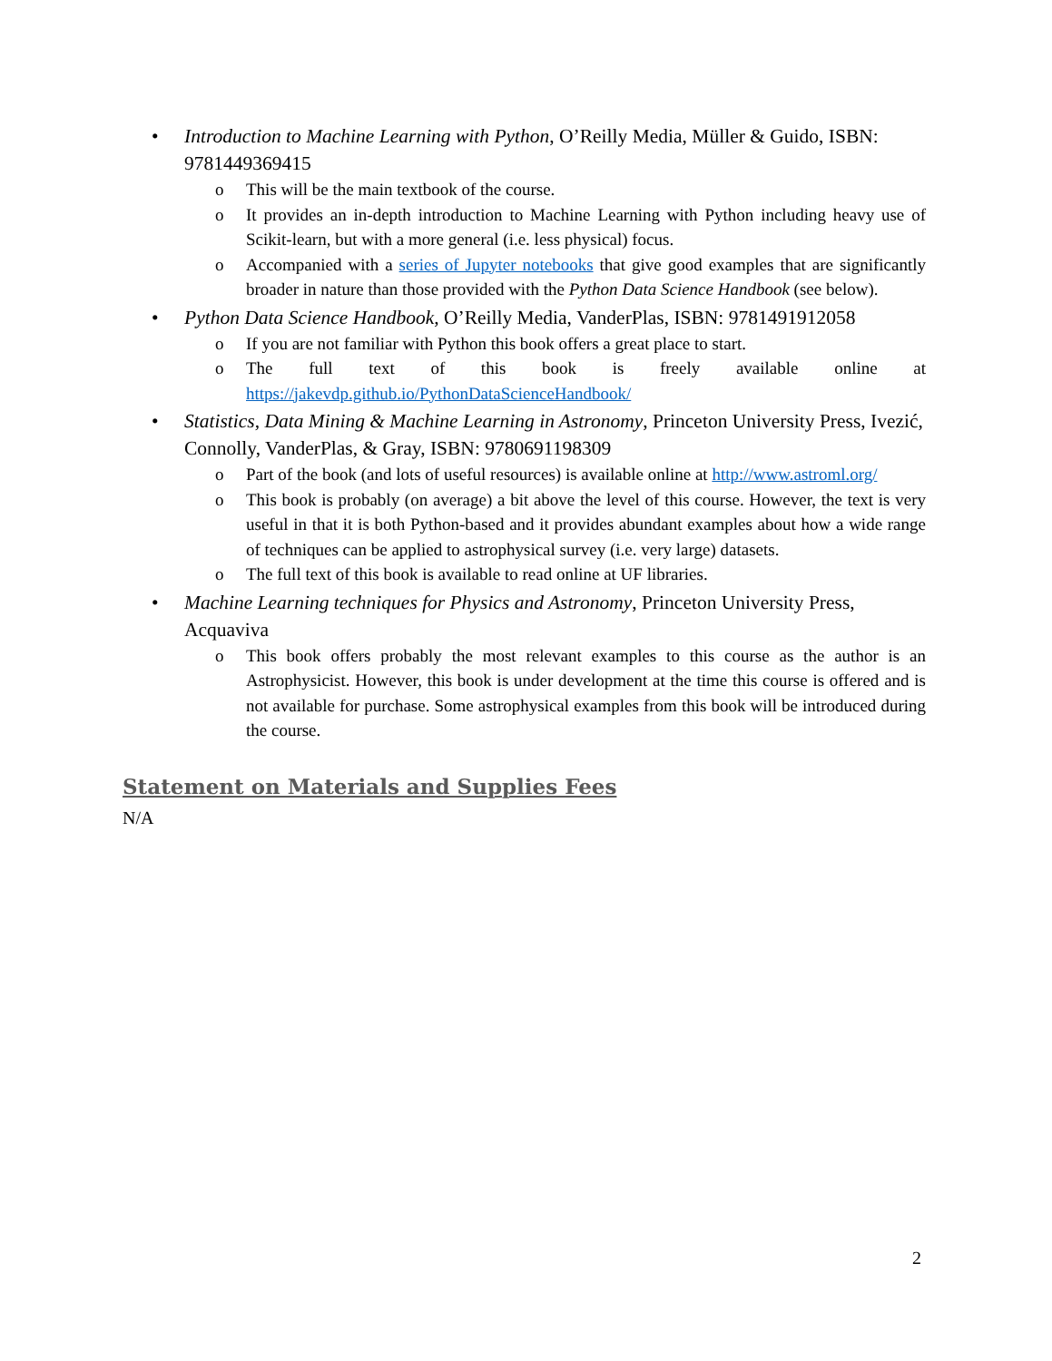• Introduction to Machine Learning with Python, O’Reilly Media, Müller & Guido, ISBN: 9781449369415
o This will be the main textbook of the course.
o It provides an in-depth introduction to Machine Learning with Python including heavy use of Scikit-learn, but with a more general (i.e. less physical) focus.
o Accompanied with a series of Jupyter notebooks that give good examples that are significantly broader in nature than those provided with the Python Data Science Handbook (see below).
• Python Data Science Handbook, O’Reilly Media, VanderPlas, ISBN: 9781491912058
o If you are not familiar with Python this book offers a great place to start.
o The full text of this book is freely available online at https://jakevdp.github.io/PythonDataScienceHandbook/
• Statistics, Data Mining & Machine Learning in Astronomy, Princeton University Press, Ivezić, Connolly, VanderPlas, & Gray, ISBN: 9780691198309
o Part of the book (and lots of useful resources) is available online at http://www.astroml.org/
o This book is probably (on average) a bit above the level of this course. However, the text is very useful in that it is both Python-based and it provides abundant examples about how a wide range of techniques can be applied to astrophysical survey (i.e. very large) datasets.
o The full text of this book is available to read online at UF libraries.
• Machine Learning techniques for Physics and Astronomy, Princeton University Press, Acquaviva
o This book offers probably the most relevant examples to this course as the author is an Astrophysicist. However, this book is under development at the time this course is offered and is not available for purchase. Some astrophysical examples from this book will be introduced during the course.
Statement on Materials and Supplies Fees
N/A
2